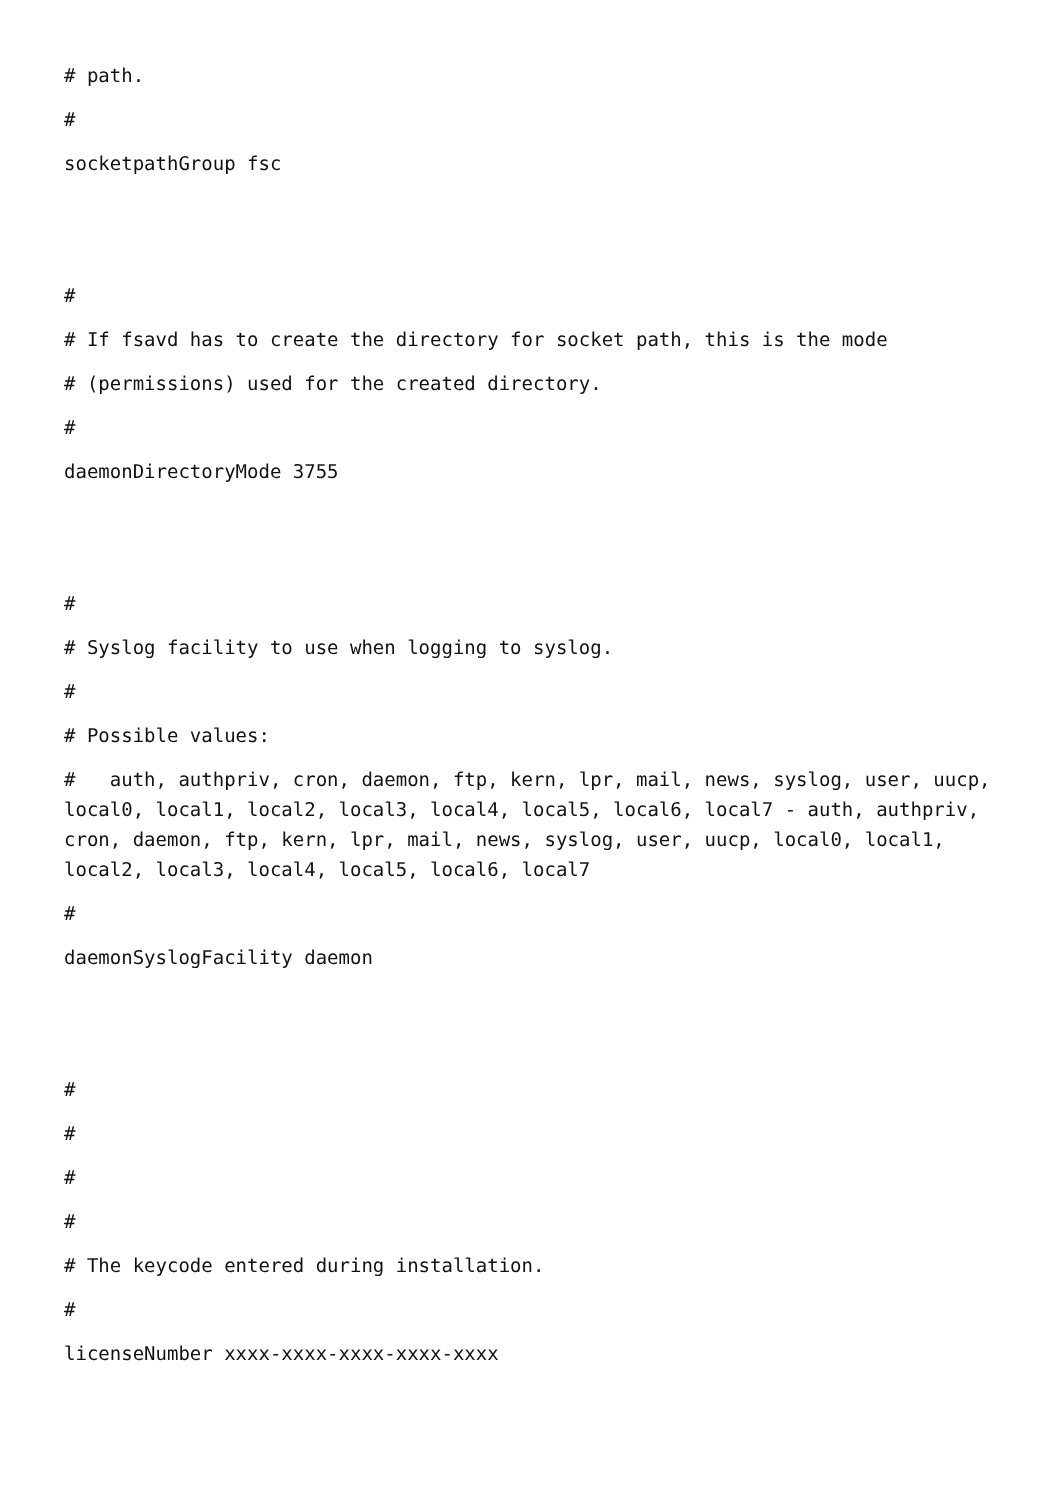# path.
#
socketpathGroup fsc
#
# If fsavd has to create the directory for socket path, this is the mode
# (permissions) used for the created directory.
#
daemonDirectoryMode 3755
#
# Syslog facility to use when logging to syslog.
#
# Possible values:
# auth, authpriv, cron, daemon, ftp, kern, lpr, mail, news, syslog, user, uucp, local0, local1, local2, local3, local4, local5, local6, local7 - auth, authpriv, cron, daemon, ftp, kern, lpr, mail, news, syslog, user, uucp, local0, local1, local2, local3, local4, local5, local6, local7
#
daemonSyslogFacility daemon
#
#
#
#
# The keycode entered during installation.
#
licenseNumber xxxx-xxxx-xxxx-xxxx-xxxx